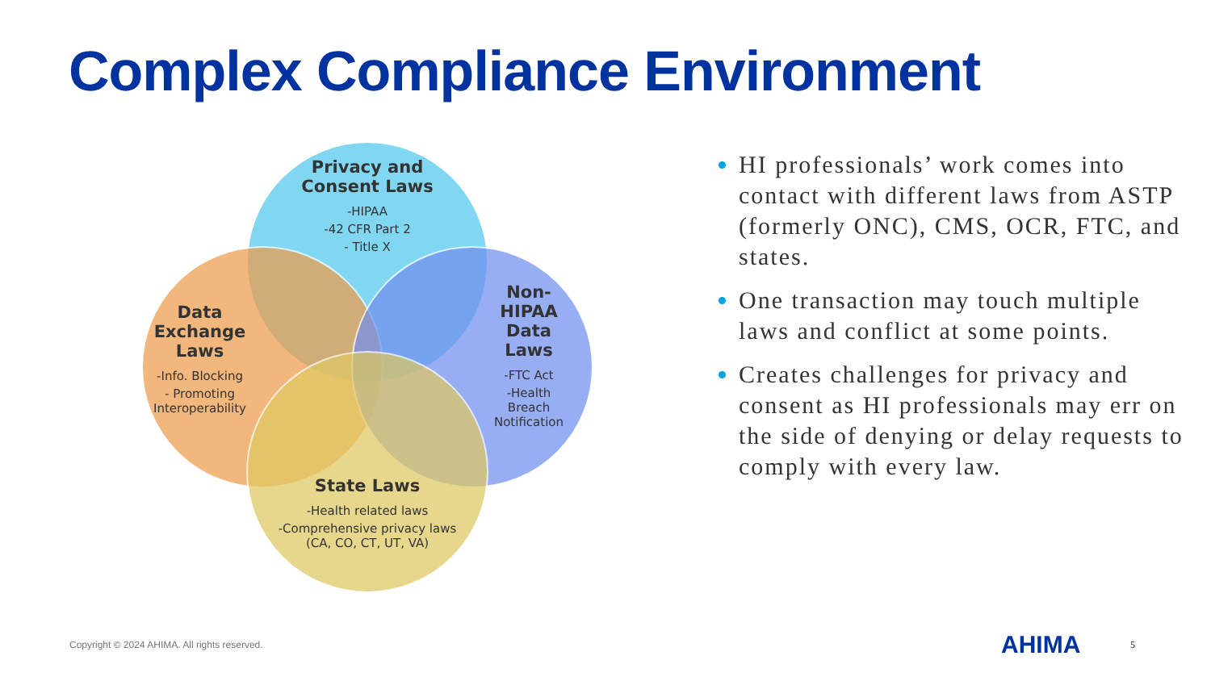Complex Compliance Environment
Privacy and Consent Laws
-HIPAA
-42 CFR Part 2
- Title X
Data Exchange Laws
-Info. Blocking
- Promoting Interoperability
Non-HIPAA Data Laws
-FTC Act
-Health Breach Notification
State Laws
-Health related laws
-Comprehensive privacy laws (CA, CO, CT, UT, VA)
HI professionals’ work comes into contact with different laws from ASTP (formerly ONC), CMS, OCR, FTC, and states.
One transaction may touch multiple laws and conflict at some points.
Creates challenges for privacy and consent as HI professionals may err on the side of denying or delay requests to comply with every law.
Copyright © 2024 AHIMA. All rights reserved.
AHIMA 5